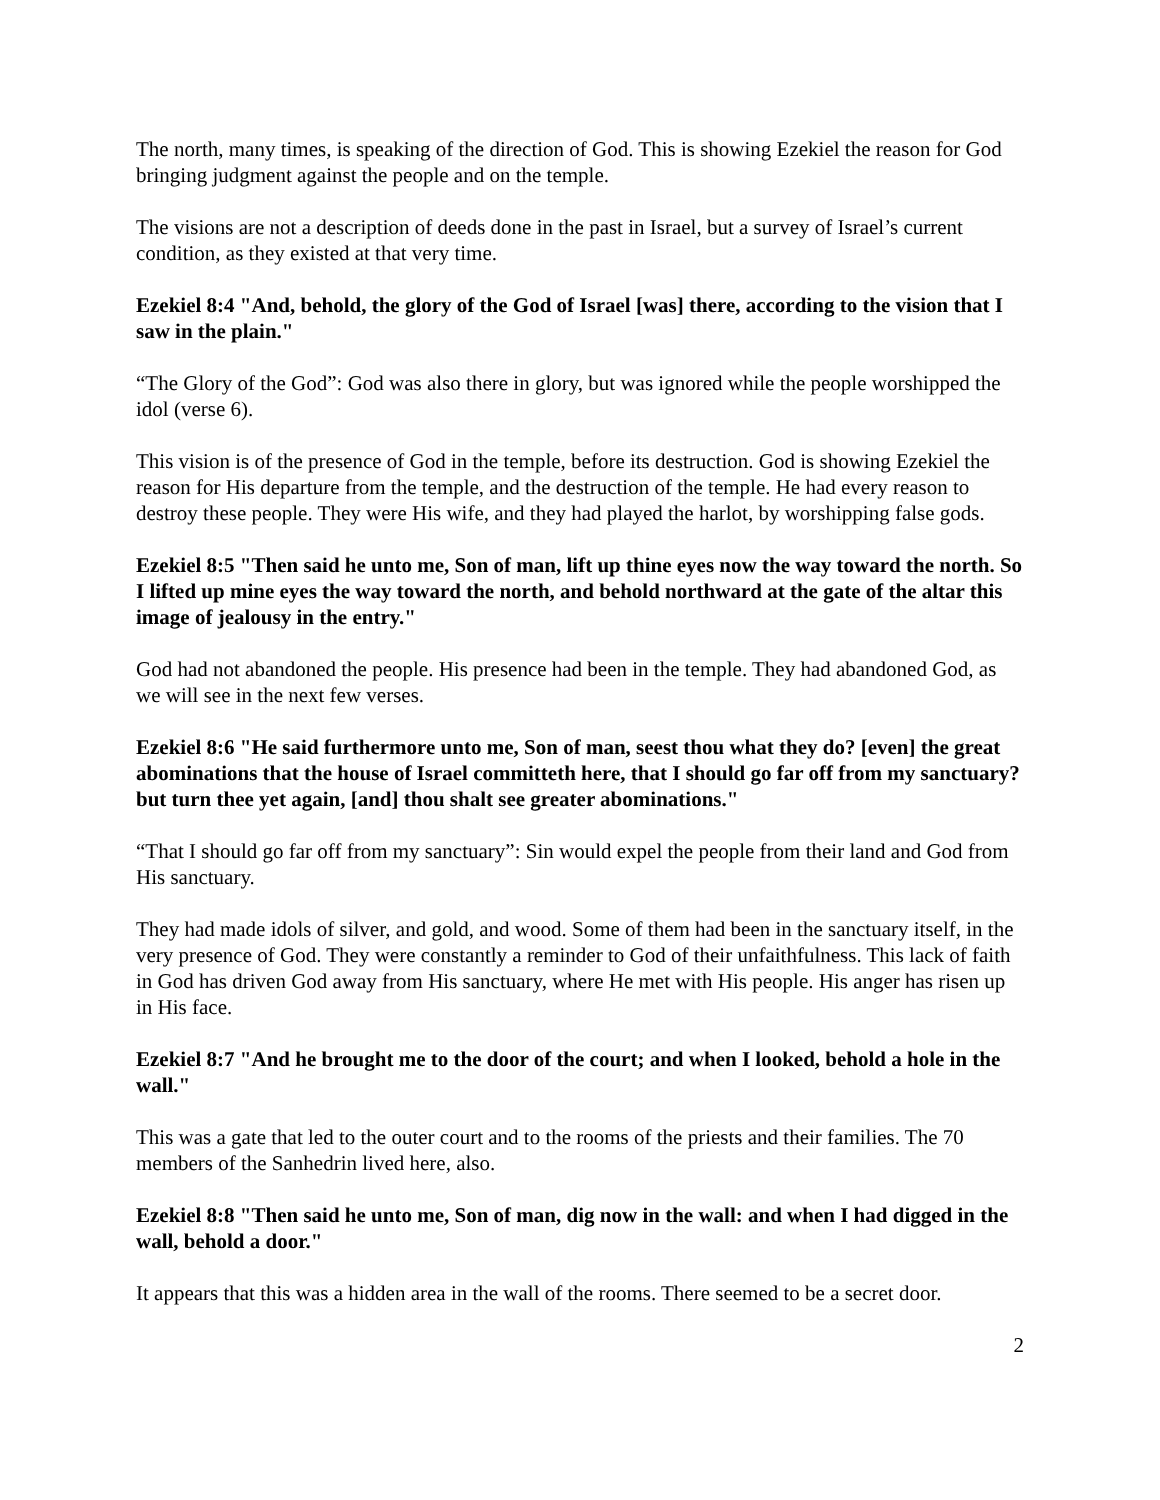The north, many times, is speaking of the direction of God. This is showing Ezekiel the reason for God bringing judgment against the people and on the temple.
The visions are not a description of deeds done in the past in Israel, but a survey of Israel’s current condition, as they existed at that very time.
Ezekiel 8:4 "And, behold, the glory of the God of Israel [was] there, according to the vision that I saw in the plain."
“The Glory of the God”: God was also there in glory, but was ignored while the people worshipped the idol (verse 6).
This vision is of the presence of God in the temple, before its destruction. God is showing Ezekiel the reason for His departure from the temple, and the destruction of the temple. He had every reason to destroy these people. They were His wife, and they had played the harlot, by worshipping false gods.
Ezekiel 8:5 "Then said he unto me, Son of man, lift up thine eyes now the way toward the north. So I lifted up mine eyes the way toward the north, and behold northward at the gate of the altar this image of jealousy in the entry."
God had not abandoned the people. His presence had been in the temple. They had abandoned God, as we will see in the next few verses.
Ezekiel 8:6 "He said furthermore unto me, Son of man, seest thou what they do? [even] the great abominations that the house of Israel committeth here, that I should go far off from my sanctuary? but turn thee yet again, [and] thou shalt see greater abominations."
“That I should go far off from my sanctuary”: Sin would expel the people from their land and God from His sanctuary.
They had made idols of silver, and gold, and wood. Some of them had been in the sanctuary itself, in the very presence of God. They were constantly a reminder to God of their unfaithfulness. This lack of faith in God has driven God away from His sanctuary, where He met with His people. His anger has risen up in His face.
Ezekiel 8:7 "And he brought me to the door of the court; and when I looked, behold a hole in the wall."
This was a gate that led to the outer court and to the rooms of the priests and their families. The 70 members of the Sanhedrin lived here, also.
Ezekiel 8:8 "Then said he unto me, Son of man, dig now in the wall: and when I had digged in the wall, behold a door."
It appears that this was a hidden area in the wall of the rooms. There seemed to be a secret door.
2